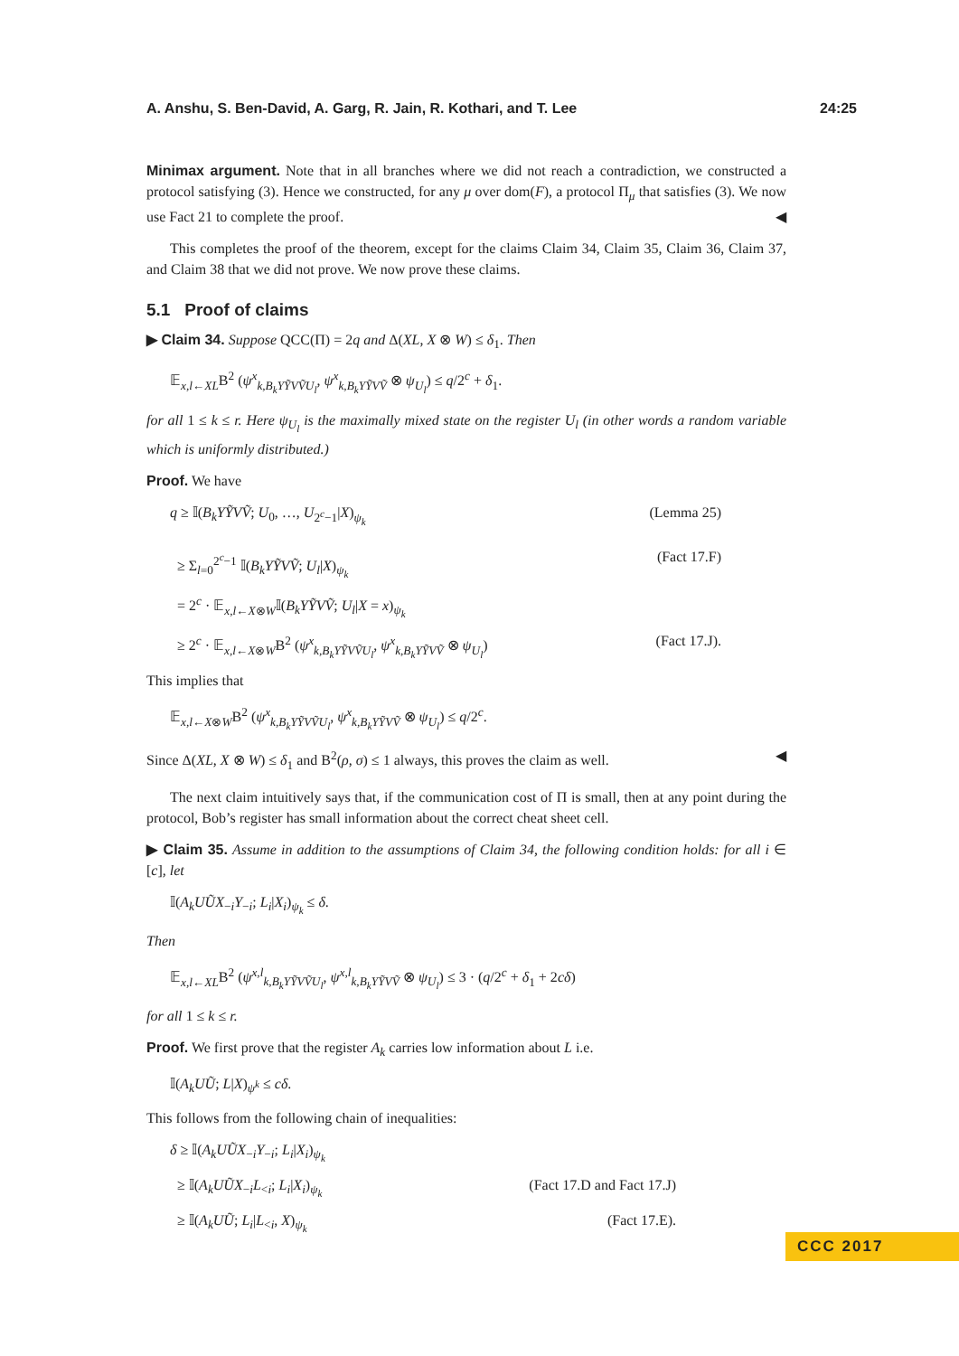A. Anshu, S. Ben-David, A. Garg, R. Jain, R. Kothari, and T. Lee 24:25
Minimax argument. Note that in all branches where we did not reach a contradiction, we constructed a protocol satisfying (3). Hence we constructed, for any μ over dom(F), a protocol Π<sub>μ</sub> that satisfies (3). We now use Fact 21 to complete the proof. ◀
This completes the proof of the theorem, except for the claims Claim 34, Claim 35, Claim 36, Claim 37, and Claim 38 that we did not prove. We now prove these claims.
5.1 Proof of claims
▶ Claim 34. Suppose QCC(Π) = 2q and Δ(XL, X ⊗ W) ≤ δ<sub>1</sub>. Then
𝔼<sub>x,l←XL</sub>B<sup>2</sup> (ψ<sup>x</sup><sub>k,B<sub>k</sub>YỸVṼU<sub>l</sub></sub>, ψ<sup>x</sup><sub>k,B<sub>k</sub>YỸVṼ</sub> ⊗ ψ<sub>U<sub>l</sub></sub>) ≤ q/2<sup>c</sup> + δ<sub>1</sub>.
for all 1 ≤ k ≤ r. Here ψ<sub>U<sub>l</sub></sub> is the maximally mixed state on the register U<sub>l</sub> (in other words a random variable which is uniformly distributed.)
Proof. We have
q ≥ 𝕀(B<sub>k</sub>YỸVṼ; U<sub>0</sub>, …, U<sub>2<sup>c</sup>−1</sub>|X)<sub>ψ<sub>k</sub></sub> (Lemma 25)
≥ Σ<sub>l=0</sub><sup>2<sup>c</sup>−1</sup> 𝕀(B<sub>k</sub>YỸVṼ; U<sub>l</sub>|X)<sub>ψ<sub>k</sub></sub> (Fact 17.F)
= 2<sup>c</sup> · 𝔼<sub>x,l←X⊗W</sub>𝕀(B<sub>k</sub>YỸVṼ; U<sub>l</sub>|X = x)<sub>ψ<sub>k</sub></sub>
≥ 2<sup>c</sup> · 𝔼<sub>x,l←X⊗W</sub>B<sup>2</sup> (ψ<sup>x</sup><sub>k,B<sub>k</sub>YỸVṼU<sub>l</sub></sub>, ψ<sup>x</sup><sub>k,B<sub>k</sub>YỸVṼ</sub> ⊗ ψ<sub>U<sub>l</sub></sub>) (Fact 17.J).
This implies that
𝔼<sub>x,l←X⊗W</sub>B<sup>2</sup> (ψ<sup>x</sup><sub>k,B<sub>k</sub>YỸVṼU<sub>l</sub></sub>, ψ<sup>x</sup><sub>k,B<sub>k</sub>YỸVṼ</sub> ⊗ ψ<sub>U<sub>l</sub></sub>) ≤ q/2<sup>c</sup>.
Since Δ(XL, X ⊗ W) ≤ δ<sub>1</sub> and B<sup>2</sup>(ρ, σ) ≤ 1 always, this proves the claim as well. ◀
The next claim intuitively says that, if the communication cost of Π is small, then at any point during the protocol, Bob’s register has small information about the correct cheat sheet cell.
▶ Claim 35. Assume in addition to the assumptions of Claim 34, the following condition holds: for all i ∈ [c], let
𝕀(A<sub>k</sub>UŨX<sub>−i</sub>Y<sub>−i</sub>; L<sub>i</sub>|X<sub>i</sub>)<sub>ψ<sub>k</sub></sub> ≤ δ.
Then
𝔼<sub>x,l←XL</sub>B<sup>2</sup> (ψ<sup>x,l</sup><sub>k,B<sub>k</sub>YỸVṼU<sub>l</sub></sub>, ψ<sup>x,l</sup><sub>k,B<sub>k</sub>YỸVṼ</sub> ⊗ ψ<sub>U<sub>l</sub></sub>) ≤ 3 · (q/2<sup>c</sup> + δ<sub>1</sub> + 2cδ)
for all 1 ≤ k ≤ r.
Proof. We first prove that the register A<sub>k</sub> carries low information about L i.e.
𝕀(A<sub>k</sub>UŨ; L|X)<sub>ψ<sup>k</sup></sub> ≤ cδ.
This follows from the following chain of inequalities:
δ ≥ 𝕀(A<sub>k</sub>UŨX<sub>−i</sub>Y<sub>−i</sub>; L<sub>i</sub>|X<sub>i</sub>)<sub>ψ<sub>k</sub></sub>
≥ 𝕀(A<sub>k</sub>UŨX<sub>−i</sub>L<sub><i</sub>; L<sub>i</sub>|X<sub>i</sub>)<sub>ψ<sub>k</sub></sub> (Fact 17.D and Fact 17.J)
≥ 𝕀(A<sub>k</sub>UŨ; L<sub>i</sub>|L<sub><i</sub>, X)<sub>ψ<sub>k</sub></sub> (Fact 17.E).
CCC 2017